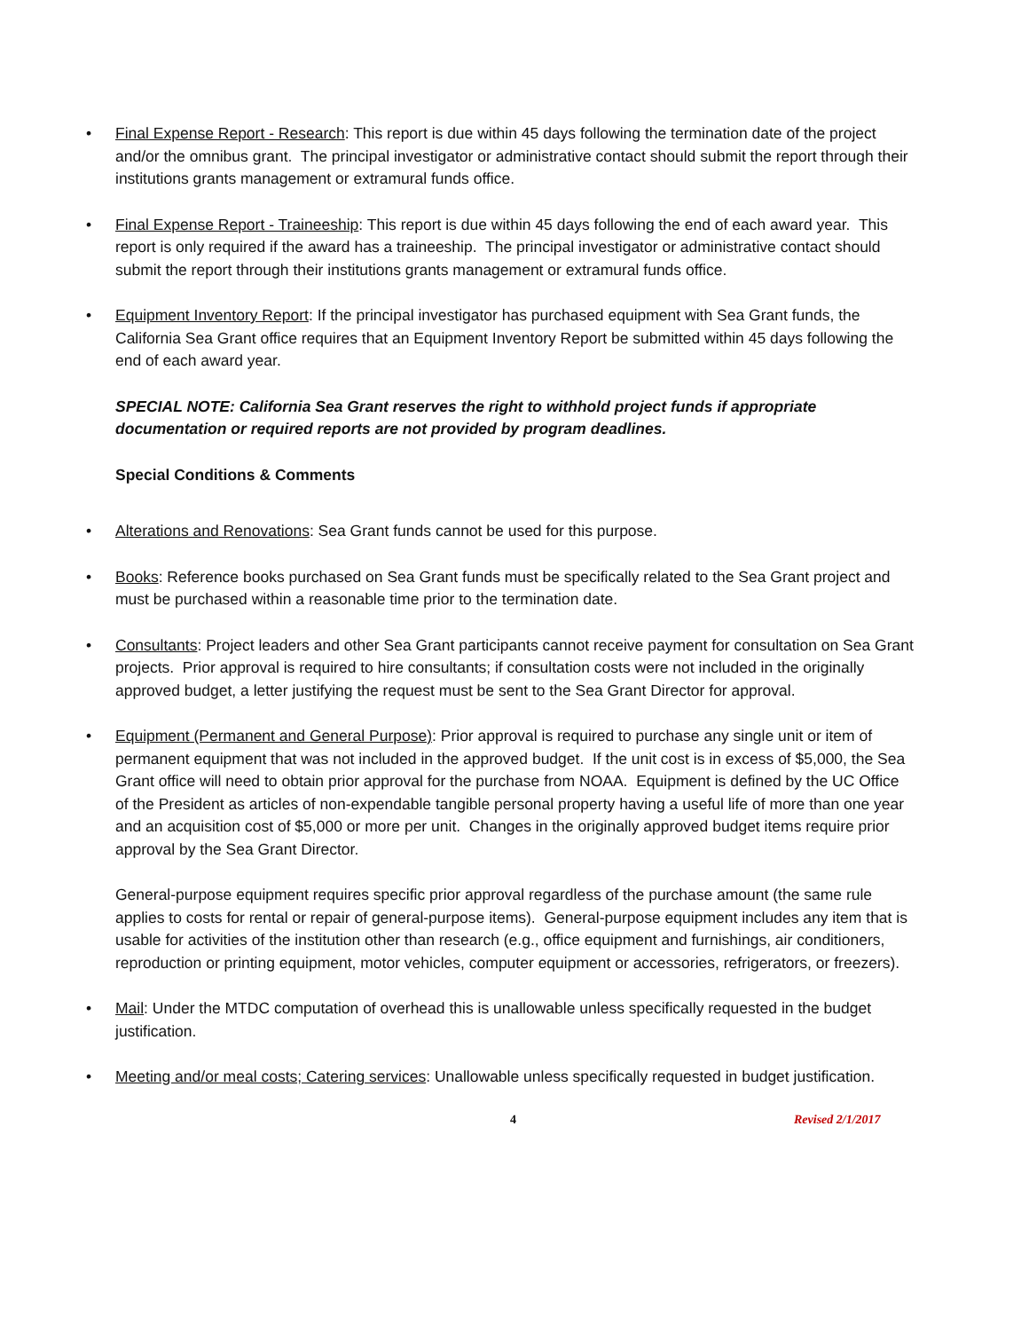• Final Expense Report - Research: This report is due within 45 days following the termination date of the project and/or the omnibus grant. The principal investigator or administrative contact should submit the report through their institutions grants management or extramural funds office.
• Final Expense Report - Traineeship: This report is due within 45 days following the end of each award year. This report is only required if the award has a traineeship. The principal investigator or administrative contact should submit the report through their institutions grants management or extramural funds office.
• Equipment Inventory Report: If the principal investigator has purchased equipment with Sea Grant funds, the California Sea Grant office requires that an Equipment Inventory Report be submitted within 45 days following the end of each award year.
SPECIAL NOTE: California Sea Grant reserves the right to withhold project funds if appropriate documentation or required reports are not provided by program deadlines.
Special Conditions & Comments
• Alterations and Renovations: Sea Grant funds cannot be used for this purpose.
• Books: Reference books purchased on Sea Grant funds must be specifically related to the Sea Grant project and must be purchased within a reasonable time prior to the termination date.
• Consultants: Project leaders and other Sea Grant participants cannot receive payment for consultation on Sea Grant projects. Prior approval is required to hire consultants; if consultation costs were not included in the originally approved budget, a letter justifying the request must be sent to the Sea Grant Director for approval.
• Equipment (Permanent and General Purpose): Prior approval is required to purchase any single unit or item of permanent equipment that was not included in the approved budget. If the unit cost is in excess of $5,000, the Sea Grant office will need to obtain prior approval for the purchase from NOAA. Equipment is defined by the UC Office of the President as articles of non-expendable tangible personal property having a useful life of more than one year and an acquisition cost of $5,000 or more per unit. Changes in the originally approved budget items require prior approval by the Sea Grant Director.
General-purpose equipment requires specific prior approval regardless of the purchase amount (the same rule applies to costs for rental or repair of general-purpose items). General-purpose equipment includes any item that is usable for activities of the institution other than research (e.g., office equipment and furnishings, air conditioners, reproduction or printing equipment, motor vehicles, computer equipment or accessories, refrigerators, or freezers).
• Mail: Under the MTDC computation of overhead this is unallowable unless specifically requested in the budget justification.
• Meeting and/or meal costs; Catering services: Unallowable unless specifically requested in budget justification.
4 Revised 2/1/2017